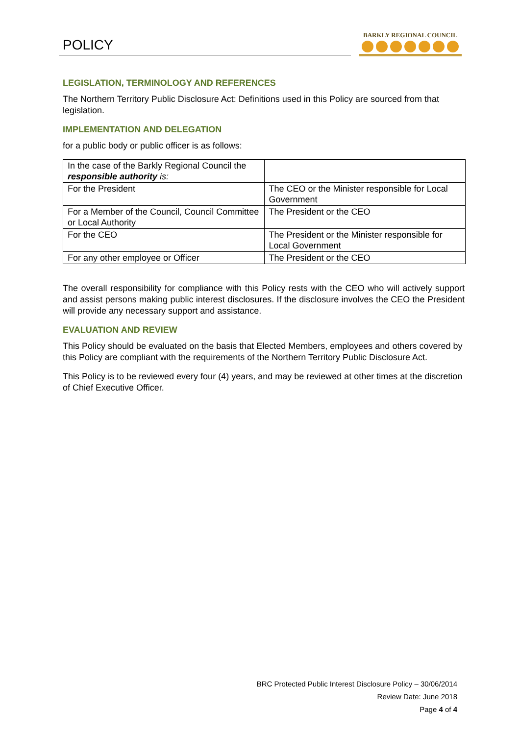POLICY
BARKLY REGIONAL COUNCIL
LEGISLATION, TERMINOLOGY AND REFERENCES
The Northern Territory Public Disclosure Act: Definitions used in this Policy are sourced from that legislation.
IMPLEMENTATION AND DELEGATION
for a public body or public officer is as follows:
| In the case of the Barkly Regional Council the responsible authority is: | |
| For the President | The CEO or the Minister responsible for Local Government |
| For a Member of the Council, Council Committee or Local Authority | The President or the CEO |
| For the CEO | The President or the Minister responsible for Local Government |
| For any other employee or Officer | The President or the CEO |
The overall responsibility for compliance with this Policy rests with the CEO who will actively support and assist persons making public interest disclosures. If the disclosure involves the CEO the President will provide any necessary support and assistance.
EVALUATION AND REVIEW
This Policy should be evaluated on the basis that Elected Members, employees and others covered by this Policy are compliant with the requirements of the Northern Territory Public Disclosure Act.
This Policy is to be reviewed every four (4) years, and may be reviewed at other times at the discretion of Chief Executive Officer.
BRC Protected Public Interest Disclosure Policy – 30/06/2014
Review Date: June 2018
Page 4 of 4